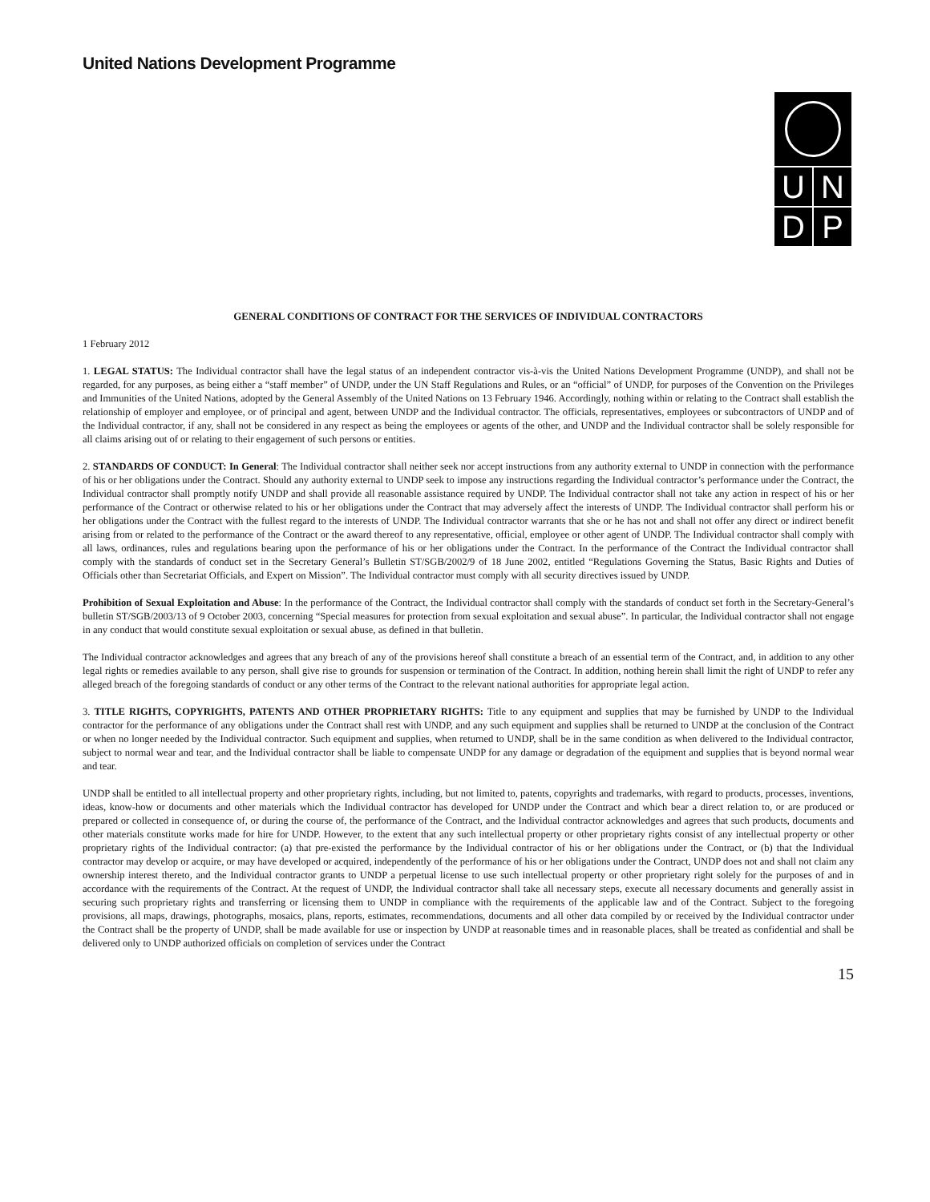United Nations Development Programme
U
N
D
P
GENERAL CONDITIONS OF CONTRACT FOR THE SERVICES OF INDIVIDUAL CONTRACTORS
1 February 2012
1. LEGAL STATUS: The Individual contractor shall have the legal status of an independent contractor vis-à-vis the United Nations Development Programme (UNDP), and shall not be regarded, for any purposes, as being either a “staff member” of UNDP, under the UN Staff Regulations and Rules, or an “official” of UNDP, for purposes of the Convention on the Privileges and Immunities of the United Nations, adopted by the General Assembly of the United Nations on 13 February 1946. Accordingly, nothing within or relating to the Contract shall establish the relationship of employer and employee, or of principal and agent, between UNDP and the Individual contractor. The officials, representatives, employees or subcontractors of UNDP and of the Individual contractor, if any, shall not be considered in any respect as being the employees or agents of the other, and UNDP and the Individual contractor shall be solely responsible for all claims arising out of or relating to their engagement of such persons or entities.
2. STANDARDS OF CONDUCT: In General: The Individual contractor shall neither seek nor accept instructions from any authority external to UNDP in connection with the performance of his or her obligations under the Contract. Should any authority external to UNDP seek to impose any instructions regarding the Individual contractor’s performance under the Contract, the Individual contractor shall promptly notify UNDP and shall provide all reasonable assistance required by UNDP. The Individual contractor shall not take any action in respect of his or her performance of the Contract or otherwise related to his or her obligations under the Contract that may adversely affect the interests of UNDP. The Individual contractor shall perform his or her obligations under the Contract with the fullest regard to the interests of UNDP. The Individual contractor warrants that she or he has not and shall not offer any direct or indirect benefit arising from or related to the performance of the Contract or the award thereof to any representative, official, employee or other agent of UNDP. The Individual contractor shall comply with all laws, ordinances, rules and regulations bearing upon the performance of his or her obligations under the Contract. In the performance of the Contract the Individual contractor shall comply with the standards of conduct set in the Secretary General’s Bulletin ST/SGB/2002/9 of 18 June 2002, entitled “Regulations Governing the Status, Basic Rights and Duties of Officials other than Secretariat Officials, and Expert on Mission”. The Individual contractor must comply with all security directives issued by UNDP.
Prohibition of Sexual Exploitation and Abuse: In the performance of the Contract, the Individual contractor shall comply with the standards of conduct set forth in the Secretary-General’s bulletin ST/SGB/2003/13 of 9 October 2003, concerning “Special measures for protection from sexual exploitation and sexual abuse”. In particular, the Individual contractor shall not engage in any conduct that would constitute sexual exploitation or sexual abuse, as defined in that bulletin.
The Individual contractor acknowledges and agrees that any breach of any of the provisions hereof shall constitute a breach of an essential term of the Contract, and, in addition to any other legal rights or remedies available to any person, shall give rise to grounds for suspension or termination of the Contract. In addition, nothing herein shall limit the right of UNDP to refer any alleged breach of the foregoing standards of conduct or any other terms of the Contract to the relevant national authorities for appropriate legal action.
3. TITLE RIGHTS, COPYRIGHTS, PATENTS AND OTHER PROPRIETARY RIGHTS: Title to any equipment and supplies that may be furnished by UNDP to the Individual contractor for the performance of any obligations under the Contract shall rest with UNDP, and any such equipment and supplies shall be returned to UNDP at the conclusion of the Contract or when no longer needed by the Individual contractor. Such equipment and supplies, when returned to UNDP, shall be in the same condition as when delivered to the Individual contractor, subject to normal wear and tear, and the Individual contractor shall be liable to compensate UNDP for any damage or degradation of the equipment and supplies that is beyond normal wear and tear.
UNDP shall be entitled to all intellectual property and other proprietary rights, including, but not limited to, patents, copyrights and trademarks, with regard to products, processes, inventions, ideas, know-how or documents and other materials which the Individual contractor has developed for UNDP under the Contract and which bear a direct relation to, or are produced or prepared or collected in consequence of, or during the course of, the performance of the Contract, and the Individual contractor acknowledges and agrees that such products, documents and other materials constitute works made for hire for UNDP. However, to the extent that any such intellectual property or other proprietary rights consist of any intellectual property or other proprietary rights of the Individual contractor: (a) that pre-existed the performance by the Individual contractor of his or her obligations under the Contract, or (b) that the Individual contractor may develop or acquire, or may have developed or acquired, independently of the performance of his or her obligations under the Contract, UNDP does not and shall not claim any ownership interest thereto, and the Individual contractor grants to UNDP a perpetual license to use such intellectual property or other proprietary right solely for the purposes of and in accordance with the requirements of the Contract. At the request of UNDP, the Individual contractor shall take all necessary steps, execute all necessary documents and generally assist in securing such proprietary rights and transferring or licensing them to UNDP in compliance with the requirements of the applicable law and of the Contract. Subject to the foregoing provisions, all maps, drawings, photographs, mosaics, plans, reports, estimates, recommendations, documents and all other data compiled by or received by the Individual contractor under the Contract shall be the property of UNDP, shall be made available for use or inspection by UNDP at reasonable times and in reasonable places, shall be treated as confidential and shall be delivered only to UNDP authorized officials on completion of services under the Contract
15